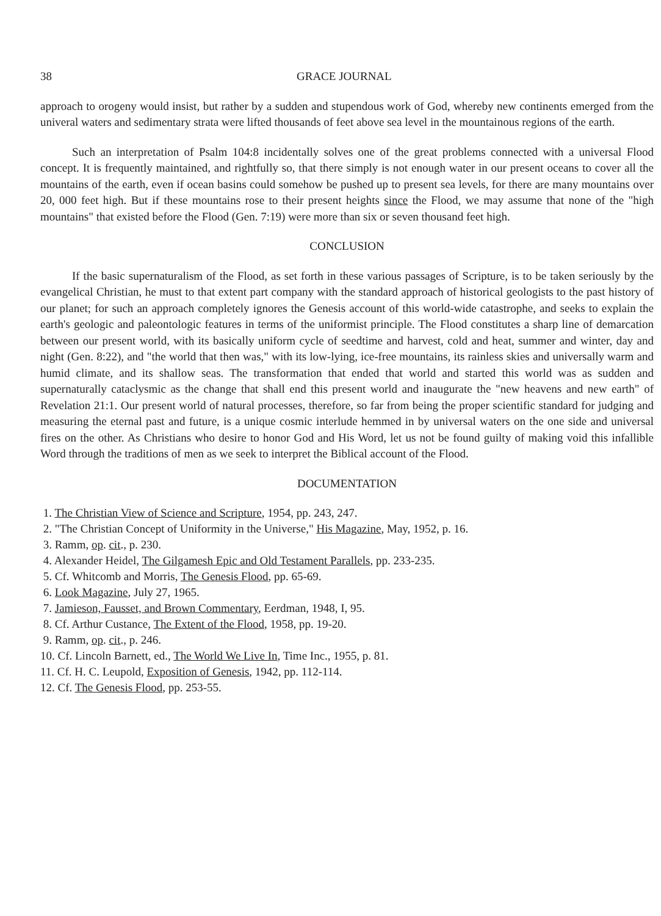38 GRACE JOURNAL
approach to orogeny would insist, but rather by a sudden and stupendous work of God, whereby new continents emerged from the univeral waters and sedimentary strata were lifted thousands of feet above sea level in the mountainous regions of the earth.
Such an interpretation of Psalm 104:8 incidentally solves one of the great problems connected with a universal Flood concept. It is frequently maintained, and rightfully so, that there simply is not enough water in our present oceans to cover all the mountains of the earth, even if ocean basins could somehow be pushed up to present sea levels, for there are many mountains over 20, 000 feet high. But if these mountains rose to their present heights since the Flood, we may assume that none of the "high mountains" that existed before the Flood (Gen. 7:19) were more than six or seven thousand feet high.
CONCLUSION
If the basic supernaturalism of the Flood, as set forth in these various passages of Scripture, is to be taken seriously by the evangelical Christian, he must to that extent part company with the standard approach of historical geologists to the past history of our planet; for such an approach completely ignores the Genesis account of this world-wide catastrophe, and seeks to explain the earth's geologic and paleontologic features in terms of the uniformist principle. The Flood constitutes a sharp line of demarcation between our present world, with its basically uniform cycle of seedtime and harvest, cold and heat, summer and winter, day and night (Gen. 8:22), and "the world that then was," with its low-lying, ice-free mountains, its rainless skies and universally warm and humid climate, and its shallow seas. The transformation that ended that world and started this world was as sudden and supernaturally cataclysmic as the change that shall end this present world and inaugurate the "new heavens and new earth" of Revelation 21:1. Our present world of natural processes, therefore, so far from being the proper scientific standard for judging and measuring the eternal past and future, is a unique cosmic interlude hemmed in by universal waters on the one side and universal fires on the other. As Christians who desire to honor God and His Word, let us not be found guilty of making void this infallible Word through the traditions of men as we seek to interpret the Biblical account of the Flood.
DOCUMENTATION
1. The Christian View of Science and Scripture, 1954, pp. 243, 247.
2. "The Christian Concept of Uniformity in the Universe," His Magazine, May, 1952, p. 16.
3. Ramm, op. cit., p. 230.
4. Alexander Heidel, The Gilgamesh Epic and Old Testament Parallels, pp. 233-235.
5. Cf. Whitcomb and Morris, The Genesis Flood, pp. 65-69.
6. Look Magazine, July 27, 1965.
7. Jamieson, Fausset, and Brown Commentary, Eerdman, 1948, I, 95.
8. Cf. Arthur Custance, The Extent of the Flood, 1958, pp. 19-20.
9. Ramm, op. cit., p. 246.
10. Cf. Lincoln Barnett, ed., The World We Live In, Time Inc., 1955, p. 81.
11. Cf. H. C. Leupold, Exposition of Genesis, 1942, pp. 112-114.
12. Cf. The Genesis Flood, pp. 253-55.